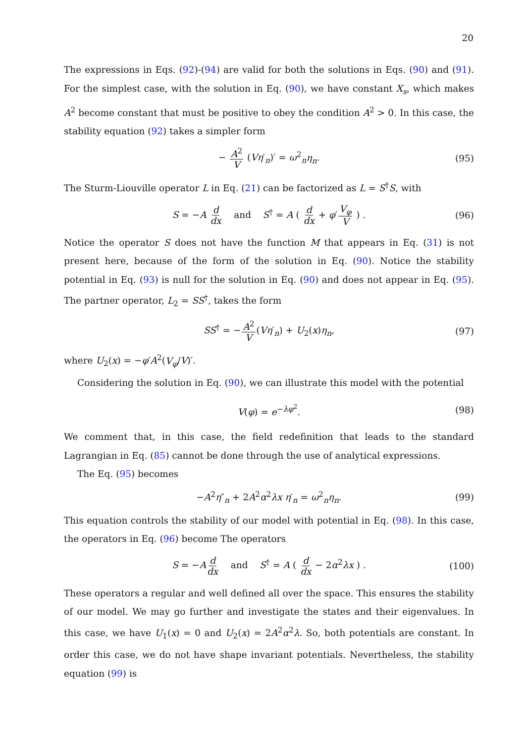20
The expressions in Eqs. (92)-(94) are valid for both the solutions in Eqs. (90) and (91). For the simplest case, with the solution in Eq. (90), we have constant X<sub>s</sub>, which makes A<sup>2</sup> become constant that must be positive to obey the condition A<sup>2</sup> > 0. In this case, the stability equation (92) takes a simpler form
− A<sup>2</sup> V (Vη′<sub>n</sub>)′ = ω<sup>2</sup><sub>n</sub>η<sub>n</sub>. (95)
The Sturm-Liouville operator L in Eq. (21) can be factorized as L = S<sup>†</sup>S, with
S = −A d dx and S<sup>†</sup> = A ( d dx + φ′V<sub>φ</sub> V ) . (96)
Notice the operator S does not have the function M that appears in Eq. (31) is not present here, because of the form of the solution in Eq. (90). Notice the stability potential in Eq. (93) is null for the solution in Eq. (90) and does not appear in Eq. (95). The partner operator, L<sub>2</sub> = SS<sup>†</sup>, takes the form
SS<sup>†</sup> = −A<sup>2</sup> V(Vη′<sub>n</sub>) + U<sub>2</sub>(x)η<sub>n</sub>, (97)
where U<sub>2</sub>(x) = −φ′A<sup>2</sup>(V<sub>φ</sub>/V)′.
Considering the solution in Eq. (90), we can illustrate this model with the potential
V(φ) = e<sup>−λφ<sup>2</sup></sup>. (98)
We comment that, in this case, the field redefinition that leads to the standard Lagrangian in Eq. (85) cannot be done through the use of analytical expressions.
The Eq. (95) becomes
−A<sup>2</sup>η″<sub>n</sub> + 2A<sup>2</sup>α<sup>2</sup>λx η′<sub>n</sub> = ω<sup>2</sup><sub>n</sub>η<sub>n</sub>. (99)
This equation controls the stability of our model with potential in Eq. (98). In this case, the operators in Eq. (96) become The operators
S = −Ad dx and S<sup>†</sup> = A ( d dx − 2α<sup>2</sup>λx ) . (100)
These operators a regular and well defined all over the space. This ensures the stability of our model. We may go further and investigate the states and their eigenvalues. In this case, we have U<sub>1</sub>(x) = 0 and U<sub>2</sub>(x) = 2A<sup>2</sup>α<sup>2</sup>λ. So, both potentials are constant. In order this case, we do not have shape invariant potentials. Nevertheless, the stability equation (99) is